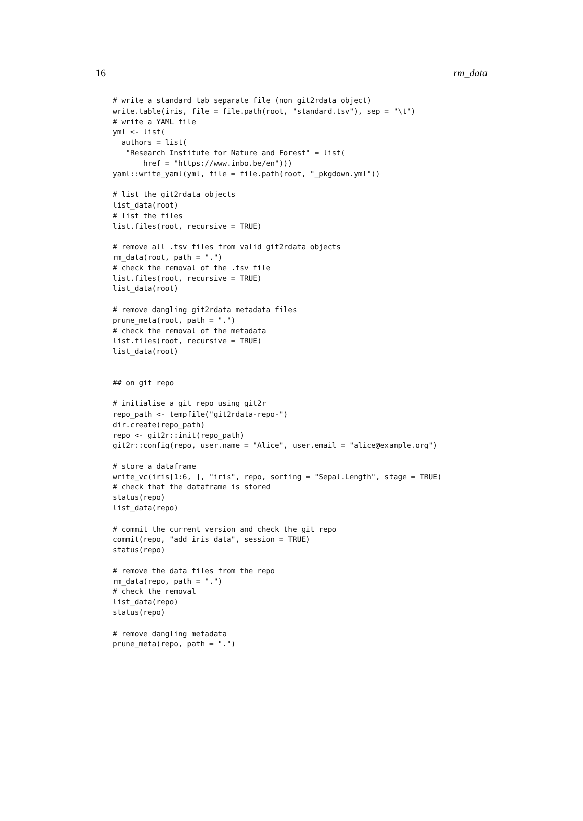16 rm_data
# write a standard tab separate file (non git2rdata object)
write.table(iris, file = file.path(root, "standard.tsv"), sep = "\t")
# write a YAML file
yml <- list(
  authors = list(
   "Research Institute for Nature and Forest" = list(
       href = "https://www.inbo.be/en")))
yaml::write_yaml(yml, file = file.path(root, "_pkgdown.yml"))

# list the git2rdata objects
list_data(root)
# list the files
list.files(root, recursive = TRUE)

# remove all .tsv files from valid git2rdata objects
rm_data(root, path = ".")
# check the removal of the .tsv file
list.files(root, recursive = TRUE)
list_data(root)

# remove dangling git2rdata metadata files
prune_meta(root, path = ".")
# check the removal of the metadata
list.files(root, recursive = TRUE)
list_data(root)


## on git repo

# initialise a git repo using git2r
repo_path <- tempfile("git2rdata-repo-")
dir.create(repo_path)
repo <- git2r::init(repo_path)
git2r::config(repo, user.name = "Alice", user.email = "alice@example.org")

# store a dataframe
write_vc(iris[1:6, ], "iris", repo, sorting = "Sepal.Length", stage = TRUE)
# check that the dataframe is stored
status(repo)
list_data(repo)

# commit the current version and check the git repo
commit(repo, "add iris data", session = TRUE)
status(repo)

# remove the data files from the repo
rm_data(repo, path = ".")
# check the removal
list_data(repo)
status(repo)

# remove dangling metadata
prune_meta(repo, path = ".")